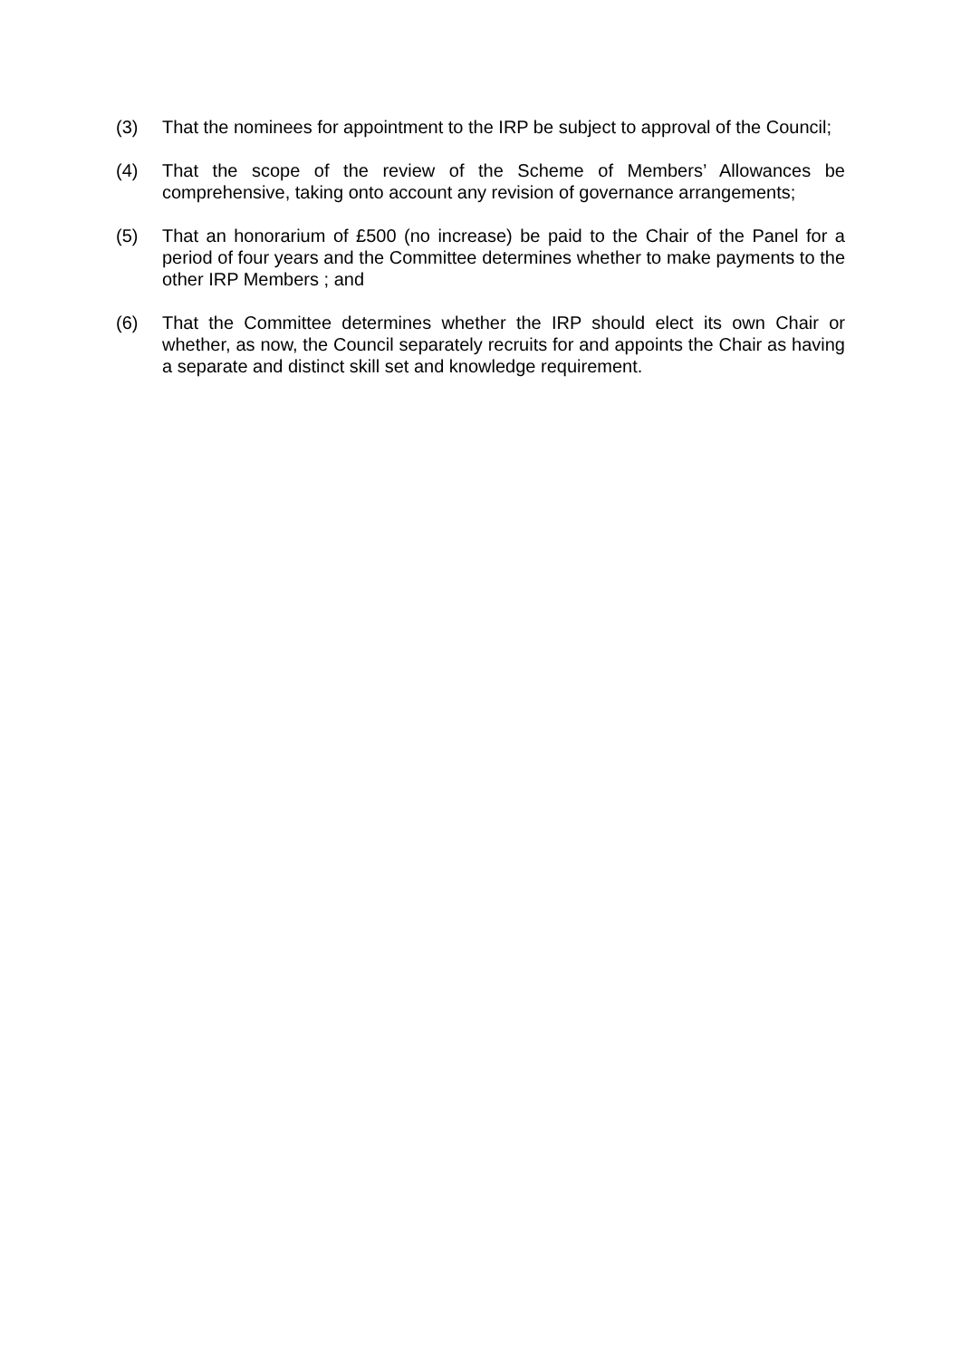(3) That the nominees for appointment to the IRP be subject to approval of the Council;
(4) That the scope of the review of the Scheme of Members’ Allowances be comprehensive, taking onto account any revision of governance arrangements;
(5) That an honorarium of £500 (no increase) be paid to the Chair of the Panel for a period of four years and the Committee determines whether to make payments to the other IRP Members ; and
(6) That the Committee determines whether the IRP should elect its own Chair or whether, as now, the Council separately recruits for and appoints the Chair as having a separate and distinct skill set and knowledge requirement.